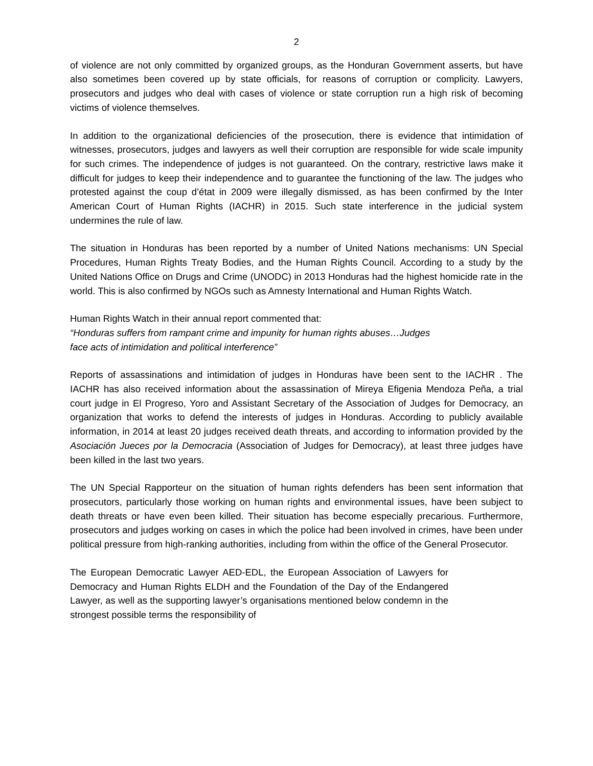2
of violence are not only committed by organized groups, as the Honduran Government asserts, but have also sometimes been covered up by state officials, for reasons of corruption or complicity. Lawyers, prosecutors and judges who deal with cases of violence or state corruption run a high risk of becoming victims of violence themselves.
In addition to the organizational deficiencies of the prosecution, there is evidence that intimidation of witnesses, prosecutors, judges and lawyers as well their corruption are responsible for wide scale impunity for such crimes. The independence of judges is not guaranteed. On the contrary, restrictive laws make it difficult for judges to keep their independence and to guarantee the functioning of the law. The judges who protested against the coup d’état in 2009 were illegally dismissed, as has been confirmed by the Inter American Court of Human Rights (IACHR) in 2015. Such state interference in the judicial system undermines the rule of law.
The situation in Honduras has been reported by a number of United Nations mechanisms: UN Special Procedures, Human Rights Treaty Bodies, and the Human Rights Council. According to a study by the United Nations Office on Drugs and Crime (UNODC) in 2013 Honduras had the highest homicide rate in the world. This is also confirmed by NGOs such as Amnesty International and Human Rights Watch.
Human Rights Watch in their annual report commented that:
“Honduras suffers from rampant crime and impunity for human rights abuses…Judges
face acts of intimidation and political interference”
Reports of assassinations and intimidation of judges in Honduras have been sent to the IACHR . The IACHR has also received information about the assassination of Mireya Efigenia Mendoza Peña, a trial court judge in El Progreso, Yoro and Assistant Secretary of the Association of Judges for Democracy, an organization that works to defend the interests of judges in Honduras. According to publicly available information, in 2014 at least 20 judges received death threats, and according to information provided by the Asociación Jueces por la Democracia (Association of Judges for Democracy), at least three judges have been killed in the last two years.
The UN Special Rapporteur on the situation of human rights defenders has been sent information that prosecutors, particularly those working on human rights and environmental issues, have been subject to death threats or have even been killed. Their situation has become especially precarious. Furthermore, prosecutors and judges working on cases in which the police had been involved in crimes, have been under political pressure from high-ranking authorities, including from within the office of the General Prosecutor.
The European Democratic Lawyer AED-EDL, the European Association of Lawyers for Democracy and Human Rights ELDH and the Foundation of the Day of the Endangered Lawyer, as well as the supporting lawyer’s organisations mentioned below condemn in the strongest possible terms the responsibility of